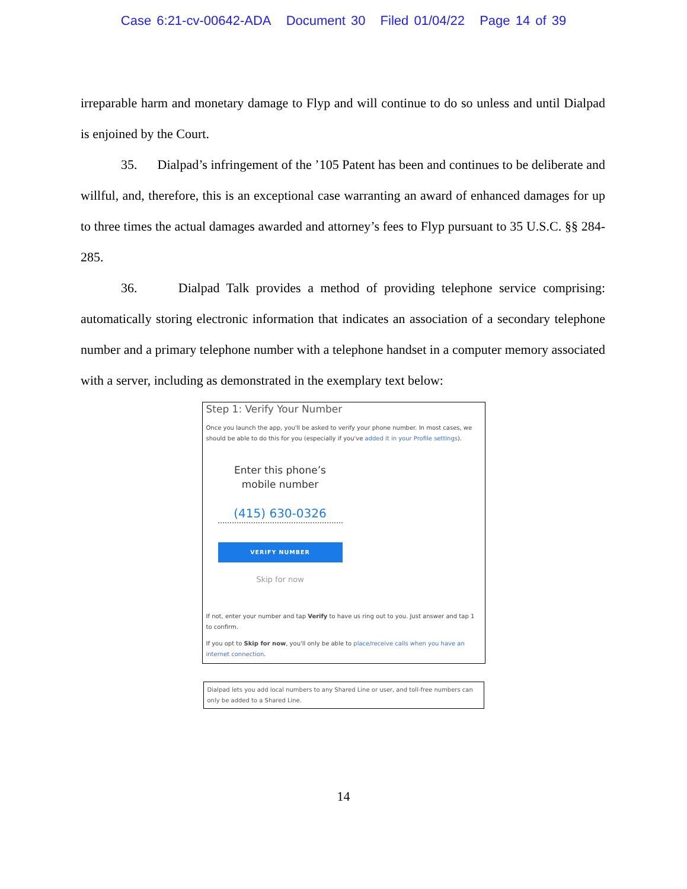Case 6:21-cv-00642-ADA Document 30 Filed 01/04/22 Page 14 of 39
irreparable harm and monetary damage to Flyp and will continue to do so unless and until Dialpad is enjoined by the Court.
35. Dialpad’s infringement of the ’105 Patent has been and continues to be deliberate and willful, and, therefore, this is an exceptional case warranting an award of enhanced damages for up to three times the actual damages awarded and attorney’s fees to Flyp pursuant to 35 U.S.C. §§ 284-285.
36. Dialpad Talk provides a method of providing telephone service comprising: automatically storing electronic information that indicates an association of a secondary telephone number and a primary telephone number with a telephone handset in a computer memory associated with a server, including as demonstrated in the exemplary text below:
Step 1: Verify Your Number
Once you launch the app, you'll be asked to verify your phone number. In most cases, we should be able to do this for you (especially if you've added it in your Profile settings).
Enter this phone’s
mobile number
(415) 630-0326
VERIFY NUMBER
Skip for now
If not, enter your number and tap Verify to have us ring out to you. Just answer and tap 1 to confirm.
If you opt to Skip for now, you'll only be able to place/receive calls when you have an internet connection.
Dialpad lets you add local numbers to any Shared Line or user, and toll-free numbers can only be added to a Shared Line.
14